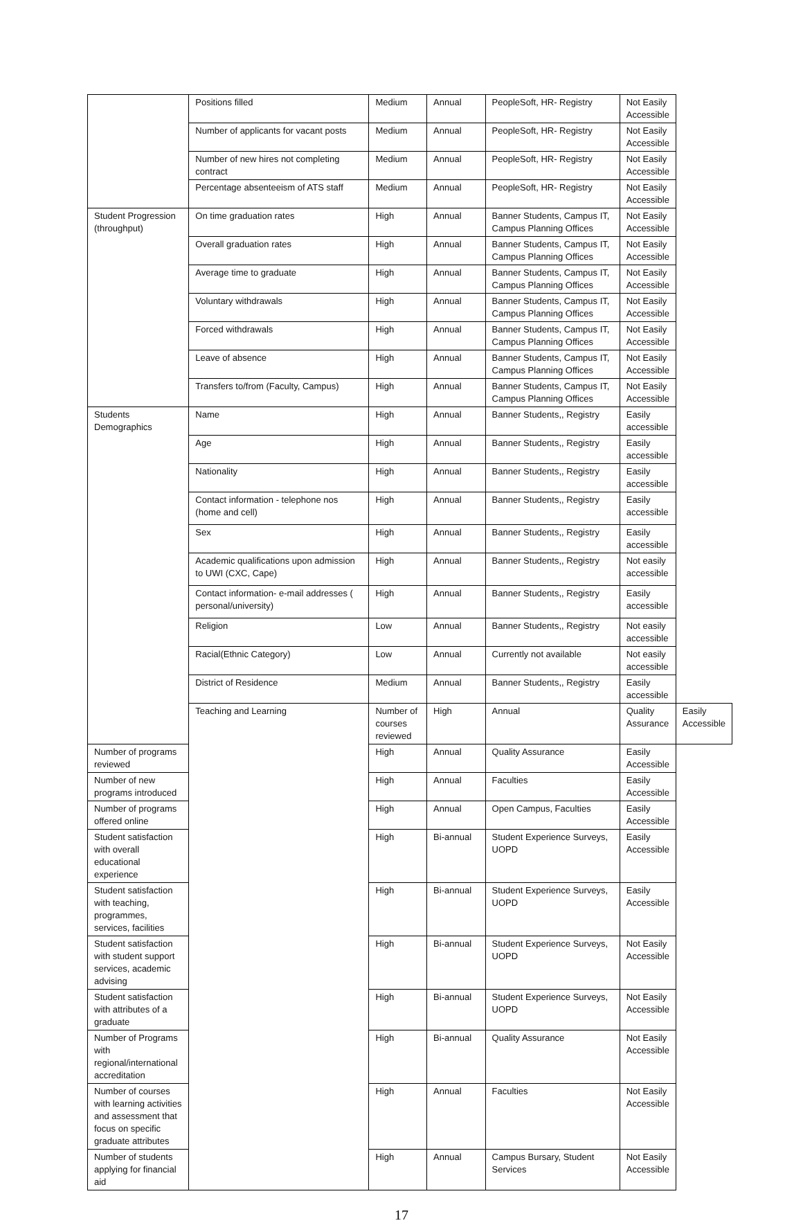| | Positions filled | Medium | Annual | PeopleSoft, HR- Registry | Not Easily Accessible | |
| | Number of applicants for vacant posts | Medium | Annual | PeopleSoft, HR- Registry | Not Easily Accessible | |
| | Number of new hires not completing contract | Medium | Annual | PeopleSoft, HR- Registry | Not Easily Accessible | |
| | Percentage absenteeism of ATS staff | Medium | Annual | PeopleSoft, HR- Registry | Not Easily Accessible | |
| Student Progression (throughput) | On time graduation rates | High | Annual | Banner Students, Campus IT, Campus Planning Offices | Not Easily Accessible | |
| | Overall graduation rates | High | Annual | Banner Students, Campus IT, Campus Planning Offices | Not Easily Accessible | |
| | Average time to graduate | High | Annual | Banner Students, Campus IT, Campus Planning Offices | Not Easily Accessible | |
| | Voluntary withdrawals | High | Annual | Banner Students, Campus IT, Campus Planning Offices | Not Easily Accessible | |
| | Forced withdrawals | High | Annual | Banner Students, Campus IT, Campus Planning Offices | Not Easily Accessible | |
| | Leave of absence | High | Annual | Banner Students, Campus IT, Campus Planning Offices | Not Easily Accessible | |
| | Transfers to/from (Faculty, Campus) | High | Annual | Banner Students, Campus IT, Campus Planning Offices | Not Easily Accessible | |
| Students Demographics | Name | High | Annual | Banner Students,, Registry | Easily accessible | |
| | Age | High | Annual | Banner Students,, Registry | Easily accessible | |
| | Nationality | High | Annual | Banner Students,, Registry | Easily accessible | |
| | Contact information - telephone nos (home and cell) | High | Annual | Banner Students,, Registry | Easily accessible | |
| | Sex | High | Annual | Banner Students,, Registry | Easily accessible | |
| | Academic qualifications upon admission to UWI (CXC, Cape) | High | Annual | Banner Students,, Registry | Not easily accessible | |
| | Contact information- e-mail addresses ( personal/university) | High | Annual | Banner Students,, Registry | Easily accessible | |
| | Religion | Low | Annual | Banner Students,, Registry | Not easily accessible | |
| | Racial(Ethnic Category) | Low | Annual | Currently not available | Not easily accessible | |
| | District of Residence | Medium | Annual | Banner Students,, Registry | Easily accessible | |
| | Teaching and Learning | Number of courses reviewed | High | Annual | Quality Assurance | Easily Accessible |
| Number of programs reviewed | | High | Annual | Quality Assurance | Easily Accessible | |
| Number of new programs introduced | | High | Annual | Faculties | Easily Accessible | |
| Number of programs offered online | | High | Annual | Open Campus, Faculties | Easily Accessible | |
| Student satisfaction with overall educational experience | | High | Bi-annual | Student Experience Surveys, UOPD | Easily Accessible | |
| Student satisfaction with teaching, programmes, services, facilities | | High | Bi-annual | Student Experience Surveys, UOPD | Easily Accessible | |
| Student satisfaction with student support services, academic advising | | High | Bi-annual | Student Experience Surveys, UOPD | Not Easily Accessible | |
| Student satisfaction with attributes of a graduate | | High | Bi-annual | Student Experience Surveys, UOPD | Not Easily Accessible | |
| Number of Programs with regional/international accreditation | | High | Bi-annual | Quality Assurance | Not Easily Accessible | |
| Number of courses with learning activities and assessment that focus on specific graduate attributes | | High | Annual | Faculties | Not Easily Accessible | |
| Number of students applying for financial aid | | High | Annual | Campus Bursary, Student Services | Not Easily Accessible | |
17